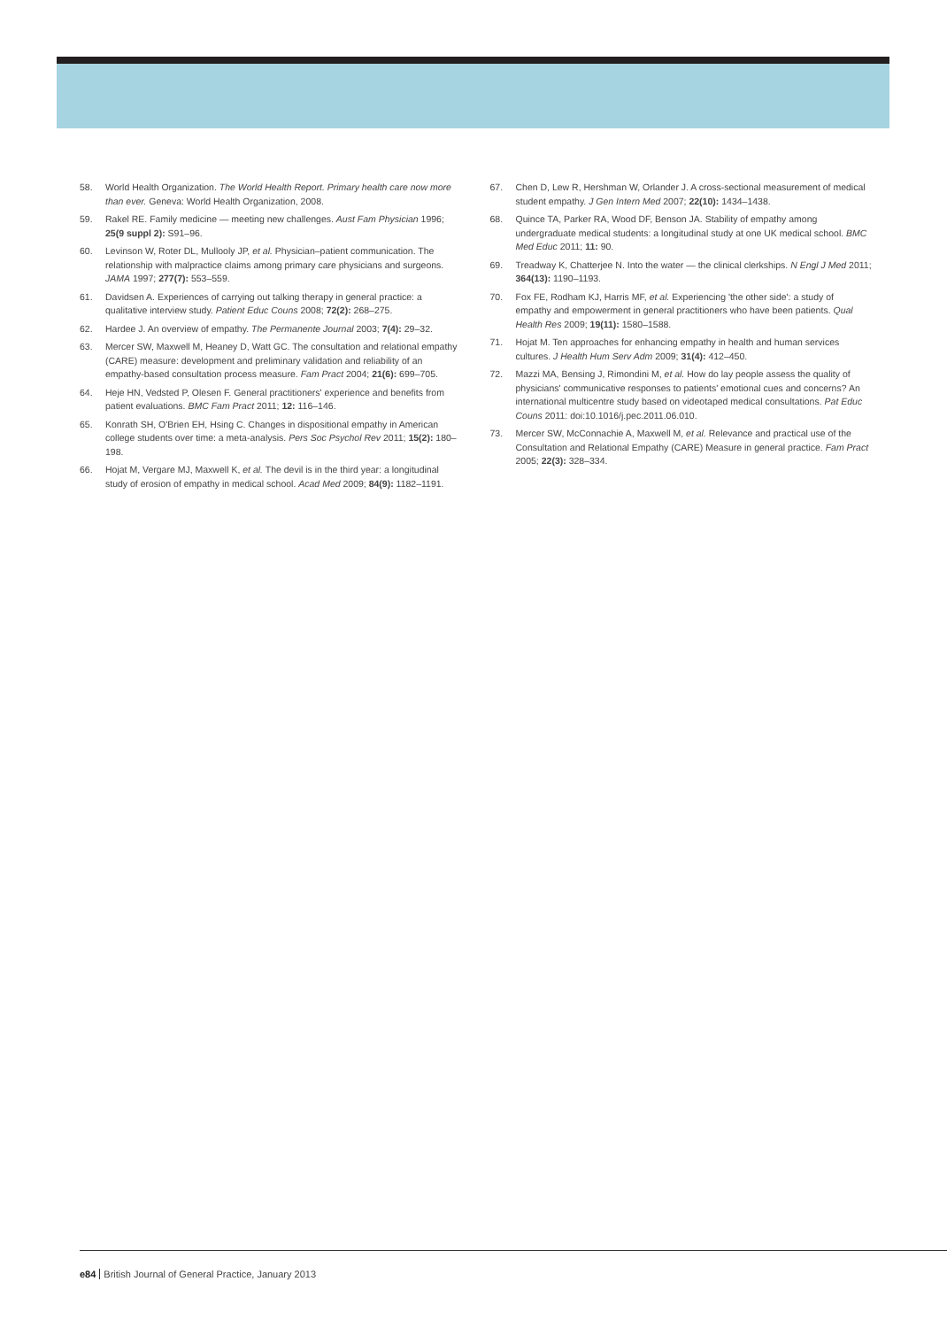58. World Health Organization. The World Health Report. Primary health care now more than ever. Geneva: World Health Organization, 2008.
59. Rakel RE. Family medicine — meeting new challenges. Aust Fam Physician 1996; 25(9 suppl 2): S91–96.
60. Levinson W, Roter DL, Mullooly JP, et al. Physician–patient communication. The relationship with malpractice claims among primary care physicians and surgeons. JAMA 1997; 277(7): 553–559.
61. Davidsen A. Experiences of carrying out talking therapy in general practice: a qualitative interview study. Patient Educ Couns 2008; 72(2): 268–275.
62. Hardee J. An overview of empathy. The Permanente Journal 2003; 7(4): 29–32.
63. Mercer SW, Maxwell M, Heaney D, Watt GC. The consultation and relational empathy (CARE) measure: development and preliminary validation and reliability of an empathy-based consultation process measure. Fam Pract 2004; 21(6): 699–705.
64. Heje HN, Vedsted P, Olesen F. General practitioners' experience and benefits from patient evaluations. BMC Fam Pract 2011; 12: 116–146.
65. Konrath SH, O'Brien EH, Hsing C. Changes in dispositional empathy in American college students over time: a meta-analysis. Pers Soc Psychol Rev 2011; 15(2): 180–198.
66. Hojat M, Vergare MJ, Maxwell K, et al. The devil is in the third year: a longitudinal study of erosion of empathy in medical school. Acad Med 2009; 84(9): 1182–1191.
67. Chen D, Lew R, Hershman W, Orlander J. A cross-sectional measurement of medical student empathy. J Gen Intern Med 2007; 22(10): 1434–1438.
68. Quince TA, Parker RA, Wood DF, Benson JA. Stability of empathy among undergraduate medical students: a longitudinal study at one UK medical school. BMC Med Educ 2011; 11: 90.
69. Treadway K, Chatterjee N. Into the water — the clinical clerkships. N Engl J Med 2011; 364(13): 1190–1193.
70. Fox FE, Rodham KJ, Harris MF, et al. Experiencing 'the other side': a study of empathy and empowerment in general practitioners who have been patients. Qual Health Res 2009; 19(11): 1580–1588.
71. Hojat M. Ten approaches for enhancing empathy in health and human services cultures. J Health Hum Serv Adm 2009; 31(4): 412–450.
72. Mazzi MA, Bensing J, Rimondini M, et al. How do lay people assess the quality of physicians' communicative responses to patients' emotional cues and concerns? An international multicentre study based on videotaped medical consultations. Pat Educ Couns 2011: doi:10.1016/j.pec.2011.06.010.
73. Mercer SW, McConnachie A, Maxwell M, et al. Relevance and practical use of the Consultation and Relational Empathy (CARE) Measure in general practice. Fam Pract 2005; 22(3): 328–334.
e84 British Journal of General Practice, January 2013